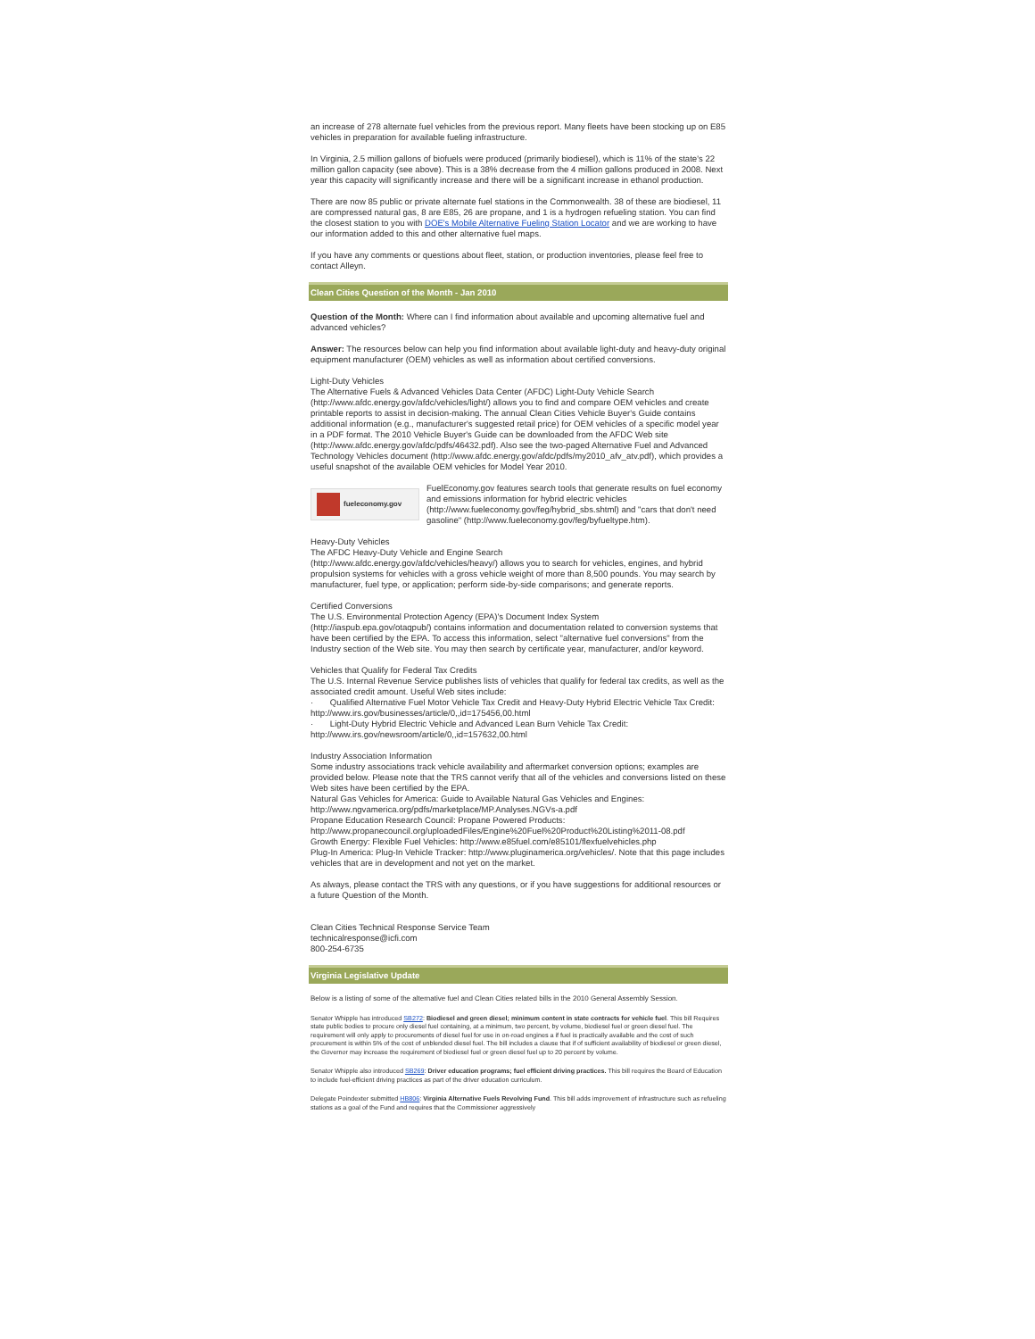an increase of 278 alternate fuel vehicles from the previous report. Many fleets have been stocking up on E85 vehicles in preparation for available fueling infrastructure.
In Virginia, 2.5 million gallons of biofuels were produced (primarily biodiesel), which is 11% of the state's 22 million gallon capacity (see above). This is a 38% decrease from the 4 million gallons produced in 2008. Next year this capacity will significantly increase and there will be a significant increase in ethanol production.
There are now 85 public or private alternate fuel stations in the Commonwealth. 38 of these are biodiesel, 11 are compressed natural gas, 8 are E85, 26 are propane, and 1 is a hydrogen refueling station. You can find the closest station to you with DOE's Mobile Alternative Fueling Station Locator and we are working to have our information added to this and other alternative fuel maps.
If you have any comments or questions about fleet, station, or production inventories, please feel free to contact Alleyn.
Clean Cities Question of the Month - Jan 2010
Question of the Month: Where can I find information about available and upcoming alternative fuel and advanced vehicles?
Answer: The resources below can help you find information about available light-duty and heavy-duty original equipment manufacturer (OEM) vehicles as well as information about certified conversions.
Light-Duty Vehicles
The Alternative Fuels & Advanced Vehicles Data Center (AFDC) Light-Duty Vehicle Search (http://www.afdc.energy.gov/afdc/vehicles/light/) allows you to find and compare OEM vehicles and create printable reports to assist in decision-making. The annual Clean Cities Vehicle Buyer's Guide contains additional information (e.g., manufacturer's suggested retail price) for OEM vehicles of a specific model year in a PDF format. The 2010 Vehicle Buyer's Guide can be downloaded from the AFDC Web site (http://www.afdc.energy.gov/afdc/pdfs/46432.pdf). Also see the two-paged Alternative Fuel and Advanced Technology Vehicles document (http://www.afdc.energy.gov/afdc/pdfs/my2010_afv_atv.pdf), which provides a useful snapshot of the available OEM vehicles for Model Year 2010.
fueleconomy.gov
FuelEconomy.gov features search tools that generate results on fuel economy and emissions information for hybrid electric vehicles (http://www.fueleconomy.gov/feg/hybrid_sbs.shtml) and "cars that don't need gasoline" (http://www.fueleconomy.gov/feg/byfueltype.htm).
Heavy-Duty Vehicles
The AFDC Heavy-Duty Vehicle and Engine Search
(http://www.afdc.energy.gov/afdc/vehicles/heavy/) allows you to search for vehicles, engines, and hybrid propulsion systems for vehicles with a gross vehicle weight of more than 8,500 pounds. You may search by manufacturer, fuel type, or application; perform side-by-side comparisons; and generate reports.
Certified Conversions
The U.S. Environmental Protection Agency (EPA)'s Document Index System
(http://iaspub.epa.gov/otaqpub/) contains information and documentation related to conversion systems that have been certified by the EPA. To access this information, select "alternative fuel conversions" from the Industry section of the Web site. You may then search by certificate year, manufacturer, and/or keyword.
Vehicles that Qualify for Federal Tax Credits
The U.S. Internal Revenue Service publishes lists of vehicles that qualify for federal tax credits, as well as the associated credit amount. Useful Web sites include:
· Qualified Alternative Fuel Motor Vehicle Tax Credit and Heavy-Duty Hybrid Electric Vehicle Tax Credit: http://www.irs.gov/businesses/article/0,,id=175456,00.html
· Light-Duty Hybrid Electric Vehicle and Advanced Lean Burn Vehicle Tax Credit: http://www.irs.gov/newsroom/article/0,,id=157632,00.html
Industry Association Information
Some industry associations track vehicle availability and aftermarket conversion options; examples are provided below. Please note that the TRS cannot verify that all of the vehicles and conversions listed on these Web sites have been certified by the EPA.
Natural Gas Vehicles for America: Guide to Available Natural Gas Vehicles and Engines: http://www.ngvamerica.org/pdfs/marketplace/MP.Analyses.NGVs-a.pdf
Propane Education Research Council: Propane Powered Products:
http://www.propanecouncil.org/uploadedFiles/Engine%20Fuel%20Product%20Listing%2011-08.pdf
Growth Energy: Flexible Fuel Vehicles: http://www.e85fuel.com/e85101/flexfuelvehicles.php
Plug-In America: Plug-In Vehicle Tracker: http://www.pluginamerica.org/vehicles/. Note that this page includes vehicles that are in development and not yet on the market.
As always, please contact the TRS with any questions, or if you have suggestions for additional resources or a future Question of the Month.
Clean Cities Technical Response Service Team
technicalresponse@icfi.com
800-254-6735
Virginia Legislative Update
Below is a listing of some of the alternative fuel and Clean Cities related bills in the 2010 General Assembly Session.
Senator Whipple has introduced SB272: Biodiesel and green diesel; minimum content in state contracts for vehicle fuel. This bill Requires state public bodies to procure only diesel fuel containing, at a minimum, two percent, by volume, biodiesel fuel or green diesel fuel. The requirement will only apply to procurements of diesel fuel for use in on-road engines a if fuel is practically available and the cost of such procurement is within 5% of the cost of unblended diesel fuel. The bill includes a clause that if of sufficient availability of biodiesel or green diesel, the Governor may increase the requirement of biodiesel fuel or green diesel fuel up to 20 percent by volume.
Senator Whipple also introduced SB269: Driver education programs; fuel efficient driving practices. This bill requires the Board of Education to include fuel-efficient driving practices as part of the driver education curriculum.
Delegate Poindexter submitted HB806: Virginia Alternative Fuels Revolving Fund. This bill adds improvement of infrastructure such as refueling stations as a goal of the Fund and requires that the Commissioner aggressively